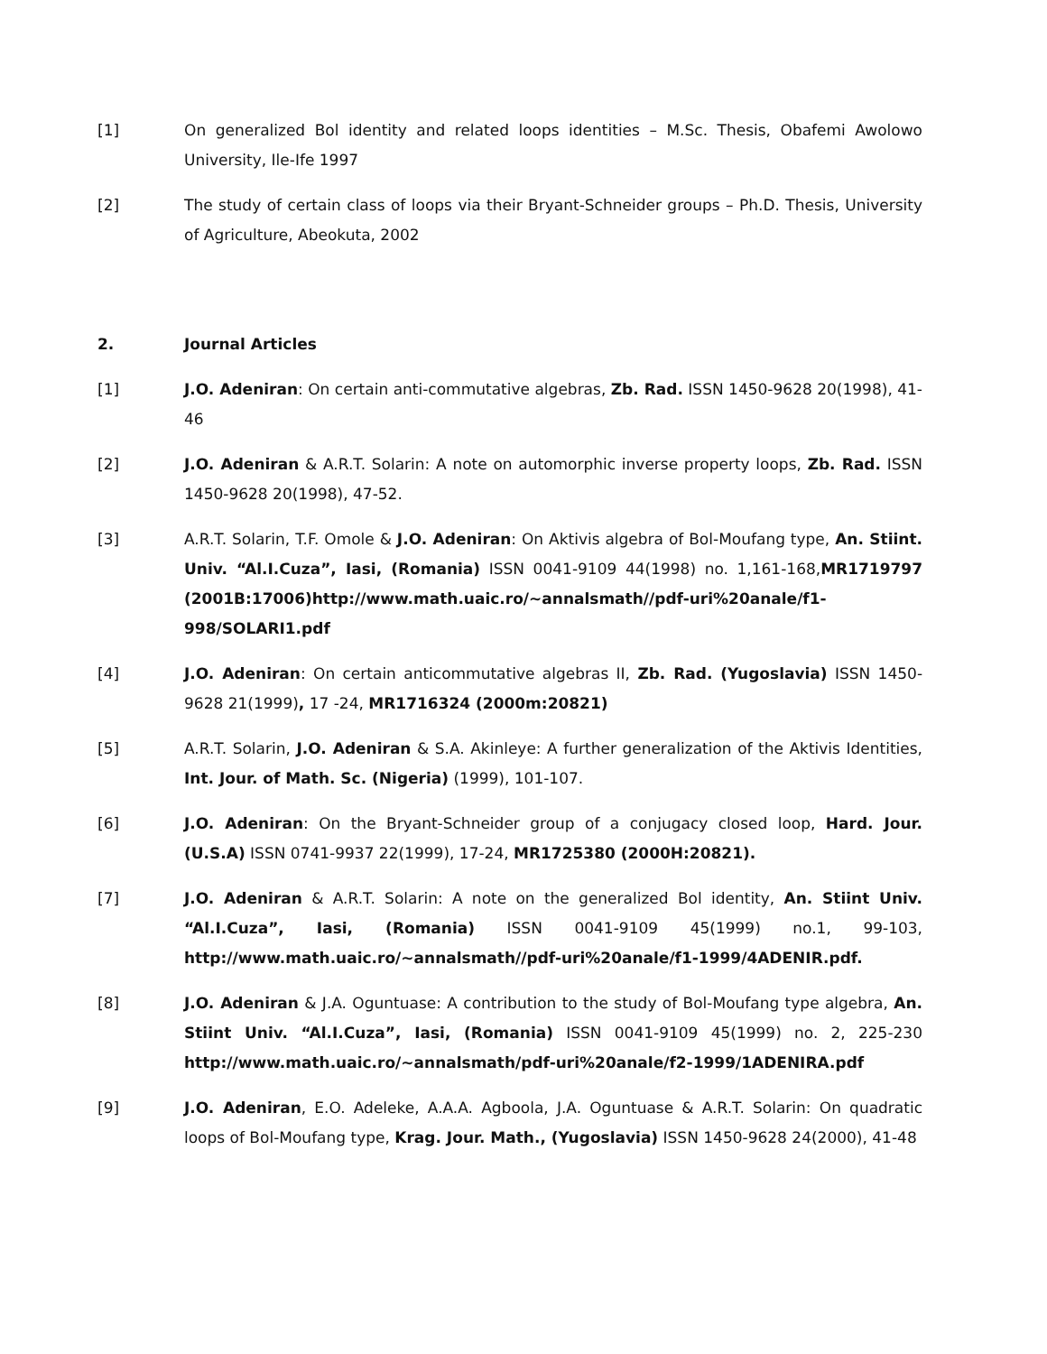[1] On generalized Bol identity and related loops identities – M.Sc. Thesis, Obafemi Awolowo University, Ile-Ife 1997
[2] The study of certain class of loops via their Bryant-Schneider groups – Ph.D. Thesis, University of Agriculture, Abeokuta, 2002
2. Journal Articles
[1] J.O. Adeniran: On certain anti-commutative algebras, Zb. Rad. ISSN 1450-9628 20(1998), 41-46
[2] J.O. Adeniran & A.R.T. Solarin: A note on automorphic inverse property loops, Zb. Rad. ISSN 1450-9628 20(1998), 47-52.
[3] A.R.T. Solarin, T.F. Omole & J.O. Adeniran: On Aktivis algebra of Bol-Moufang type, An. Stiint. Univ. “Al.I.Cuza”, Iasi, (Romania) ISSN 0041-9109 44(1998) no. 1,161-168,MR1719797 (2001B:17006)http://www.math.uaic.ro/~annalsmath//pdf-uri%20anale/f1-998/SOLARI1.pdf
[4] J.O. Adeniran: On certain anticommutative algebras II, Zb. Rad. (Yugoslavia) ISSN 1450-9628 21(1999), 17 -24, MR1716324 (2000m:20821)
[5] A.R.T. Solarin, J.O. Adeniran & S.A. Akinleye: A further generalization of the Aktivis Identities, Int. Jour. of Math. Sc. (Nigeria) (1999), 101-107.
[6] J.O. Adeniran: On the Bryant-Schneider group of a conjugacy closed loop, Hard. Jour. (U.S.A) ISSN 0741-9937 22(1999), 17-24, MR1725380 (2000H:20821).
[7] J.O. Adeniran & A.R.T. Solarin: A note on the generalized Bol identity, An. Stiint Univ. “Al.I.Cuza”, Iasi, (Romania) ISSN 0041-9109 45(1999) no.1, 99-103, http://www.math.uaic.ro/~annalsmath//pdf-uri%20anale/f1-1999/4ADENIR.pdf.
[8] J.O. Adeniran & J.A. Oguntuase: A contribution to the study of Bol-Moufang type algebra, An. Stiint Univ. “Al.I.Cuza”, Iasi, (Romania) ISSN 0041-9109 45(1999) no. 2, 225-230 http://www.math.uaic.ro/~annalsmath/pdf-uri%20anale/f2-1999/1ADENIRA.pdf
[9] J.O. Adeniran, E.O. Adeleke, A.A.A. Agboola, J.A. Oguntuase & A.R.T. Solarin: On quadratic loops of Bol-Moufang type, Krag. Jour. Math., (Yugoslavia) ISSN 1450-9628 24(2000), 41-48